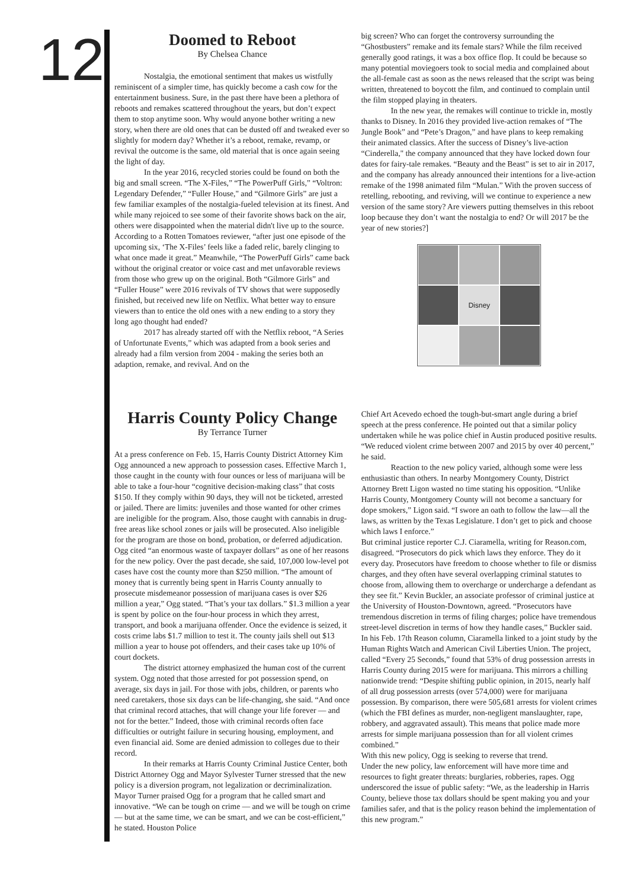12
Doomed to Reboot
By Chelsea Chance
Nostalgia, the emotional sentiment that makes us wistfully reminiscent of a simpler time, has quickly become a cash cow for the entertainment business. Sure, in the past there have been a plethora of reboots and remakes scattered throughout the years, but don’t expect them to stop anytime soon. Why would anyone bother writing a new story, when there are old ones that can be dusted off and tweaked ever so slightly for modern day? Whether it’s a reboot, remake, revamp, or revival the outcome is the same, old material that is once again seeing the light of day.
In the year 2016, recycled stories could be found on both the big and small screen. “The X-Files,” “The PowerPuff Girls,” “Voltron: Legendary Defender,” “Fuller House," and “Gilmore Girls” are just a few familiar examples of the nostalgia-fueled television at its finest. And while many rejoiced to see some of their favorite shows back on the air, others were disappointed when the material didn't live up to the source. According to a Rotten Tomatoes reviewer, “after just one episode of the upcoming six, ‘The X-Files’ feels like a faded relic, barely clinging to what once made it great.” Meanwhile, “The PowerPuff Girls” came back without the original creator or voice cast and met unfavorable reviews from those who grew up on the original. Both “Gilmore Girls” and “Fuller House” were 2016 revivals of TV shows that were supposedly finished, but received new life on Netflix. What better way to ensure viewers than to entice the old ones with a new ending to a story they long ago thought had ended?
2017 has already started off with the Netflix reboot, “A Series of Unfortunate Events,” which was adapted from a book series and already had a film version from 2004 - making the series both an adaption, remake, and revival. And on the
big screen? Who can forget the controversy surrounding the “Ghostbusters” remake and its female stars? While the film received generally good ratings, it was a box office flop. It could be because so many potential moviegoers took to social media and complained about the all-female cast as soon as the news released that the script was being written, threatened to boycott the film, and continued to complain until the film stopped playing in theaters.
In the new year, the remakes will continue to trickle in, mostly thanks to Disney. In 2016 they provided live-action remakes of “The Jungle Book” and “Pete’s Dragon,” and have plans to keep remaking their animated classics. After the success of Disney’s live-action “Cinderella," the company announced that they have locked down four dates for fairy-tale remakes. “Beauty and the Beast” is set to air in 2017, and the company has already announced their intentions for a live-action remake of the 1998 animated film “Mulan.” With the proven success of retelling, rebooting, and reviving, will we continue to experience a new version of the same story? Are viewers putting themselves in this reboot loop because they don’t want the nostalgia to end? Or will 2017 be the year of new stories?]
Disney
Harris County Policy Change
By Terrance Turner
At a press conference on Feb. 15, Harris County District Attorney Kim Ogg announced a new approach to possession cases. Effective March 1, those caught in the county with four ounces or less of marijuana will be able to take a four-hour “cognitive decision-making class” that costs $150. If they comply within 90 days, they will not be ticketed, arrested or jailed. There are limits: juveniles and those wanted for other crimes are ineligible for the program. Also, those caught with cannabis in drug-free areas like school zones or jails will be prosecuted. Also ineligible for the program are those on bond, probation, or deferred adjudication.
Ogg cited “an enormous waste of taxpayer dollars” as one of her reasons for the new policy. Over the past decade, she said, 107,000 low-level pot cases have cost the county more than $250 million. “The amount of money that is currently being spent in Harris County annually to prosecute misdemeanor possession of marijuana cases is over $26 million a year,” Ogg stated. “That’s your tax dollars.” $1.3 million a year is spent by police on the four-hour process in which they arrest, transport, and book a marijuana offender. Once the evidence is seized, it costs crime labs $1.7 million to test it. The county jails shell out $13 million a year to house pot offenders, and their cases take up 10% of court dockets.
The district attorney emphasized the human cost of the current system. Ogg noted that those arrested for pot possession spend, on average, six days in jail. For those with jobs, children, or parents who need caretakers, those six days can be life-changing, she said. “And once that criminal record attaches, that will change your life forever — and not for the better.” Indeed, those with criminal records often face difficulties or outright failure in securing housing, employment, and even financial aid. Some are denied admission to colleges due to their record.
In their remarks at Harris County Criminal Justice Center, both District Attorney Ogg and Mayor Sylvester Turner stressed that the new policy is a diversion program, not legalization or decriminalization. Mayor Turner praised Ogg for a program that he called smart and innovative. “We can be tough on crime — and we will be tough on crime — but at the same time, we can be smart, and we can be cost-efficient,” he stated. Houston Police
Chief Art Acevedo echoed the tough-but-smart angle during a brief speech at the press conference. He pointed out that a similar policy undertaken while he was police chief in Austin produced positive results. “We reduced violent crime between 2007 and 2015 by over 40 percent,” he said.
Reaction to the new policy varied, although some were less enthusiastic than others. In nearby Montgomery County, District Attorney Brett Ligon wasted no time stating his opposition. “Unlike Harris County, Montgomery County will not become a sanctuary for dope smokers,” Ligon said. “I swore an oath to follow the law—all the laws, as written by the Texas Legislature. I don’t get to pick and choose which laws I enforce.”
But criminal justice reporter C.J. Ciaramella, writing for Reason.com, disagreed. “Prosecutors do pick which laws they enforce. They do it every day. Prosecutors have freedom to choose whether to file or dismiss charges, and they often have several overlapping criminal statutes to choose from, allowing them to overcharge or undercharge a defendant as they see fit.” Kevin Buckler, an associate professor of criminal justice at the University of Houston-Downtown, agreed. “Prosecutors have tremendous discretion in terms of filing charges; police have tremendous street-level discretion in terms of how they handle cases,” Buckler said.
In his Feb. 17th Reason column, Ciaramella linked to a joint study by the Human Rights Watch and American Civil Liberties Union. The project, called “Every 25 Seconds,” found that 53% of drug possession arrests in Harris County during 2015 were for marijuana. This mirrors a chilling nationwide trend: “Despite shifting public opinion, in 2015, nearly half of all drug possession arrests (over 574,000) were for marijuana possession. By comparison, there were 505,681 arrests for violent crimes (which the FBI defines as murder, non-negligent manslaughter, rape, robbery, and aggravated assault). This means that police made more arrests for simple marijuana possession than for all violent crimes combined.”
With this new policy, Ogg is seeking to reverse that trend.
Under the new policy, law enforcement will have more time and resources to fight greater threats: burglaries, robberies, rapes. Ogg underscored the issue of public safety: “We, as the leadership in Harris County, believe those tax dollars should be spent making you and your families safer, and that is the policy reason behind the implementation of this new program.”